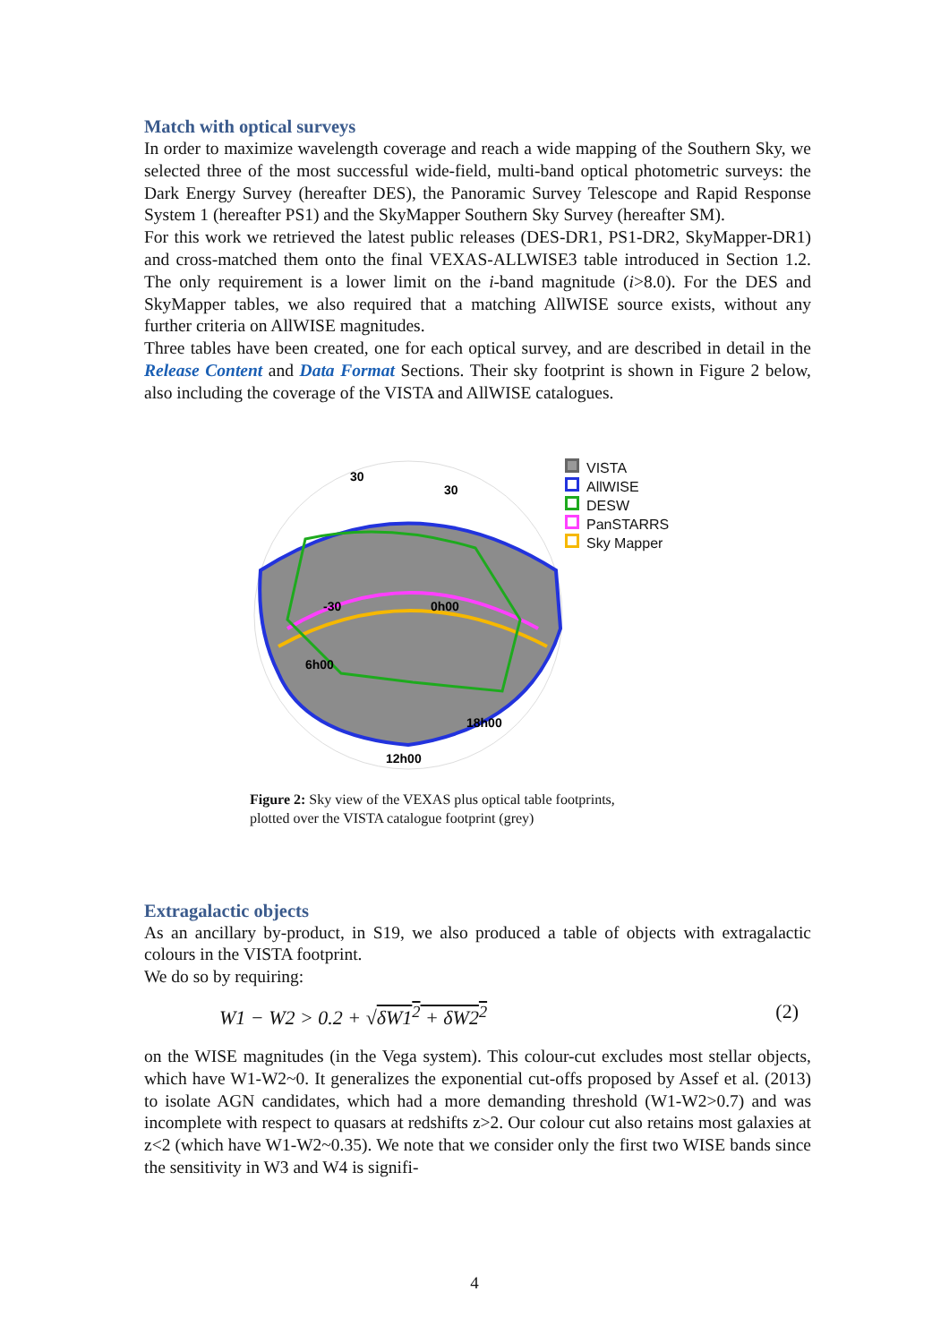Match with optical surveys
In order to maximize wavelength coverage and reach a wide mapping of the Southern Sky, we selected three of the most successful wide-field, multi-band optical photometric surveys: the Dark Energy Survey (hereafter DES), the Panoramic Survey Telescope and Rapid Response System 1 (hereafter PS1) and the SkyMapper Southern Sky Survey (hereafter SM).
For this work we retrieved the latest public releases (DES-DR1, PS1-DR2, SkyMapper-DR1) and cross-matched them onto the final VEXAS-ALLWISE3 table introduced in Section 1.2. The only requirement is a lower limit on the i-band magnitude (i>8.0). For the DES and SkyMapper tables, we also required that a matching AllWISE source exists, without any further criteria on AllWISE magnitudes.
Three tables have been created, one for each optical survey, and are described in detail in the Release Content and Data Format Sections. Their sky footprint is shown in Figure 2 below, also including the coverage of the VISTA and AllWISE catalogues.
30
30
-30
0h00
6h00
18h00
12h00
VISTA
AllWISE
DESW
PanSTARRS
Sky Mapper
Figure 2: Sky view of the VEXAS plus optical table footprints,
plotted over the VISTA catalogue footprint (grey)
Extragalactic objects
As an ancillary by-product, in S19, we also produced a table of objects with extragalactic colours in the VISTA footprint.
We do so by requiring:
W1 − W2 > 0.2 + √δW1<sup>2</sup> + δW2<sup>2</sup> (2)
on the WISE magnitudes (in the Vega system). This colour-cut excludes most stellar objects, which have W1-W2~0. It generalizes the exponential cut-offs proposed by Assef et al. (2013) to isolate AGN candidates, which had a more demanding threshold (W1-W2>0.7) and was incomplete with respect to quasars at redshifts z>2. Our colour cut also retains most galaxies at z<2 (which have W1-W2~0.35). We note that we consider only the first two WISE bands since the sensitivity in W3 and W4 is signifi-
4